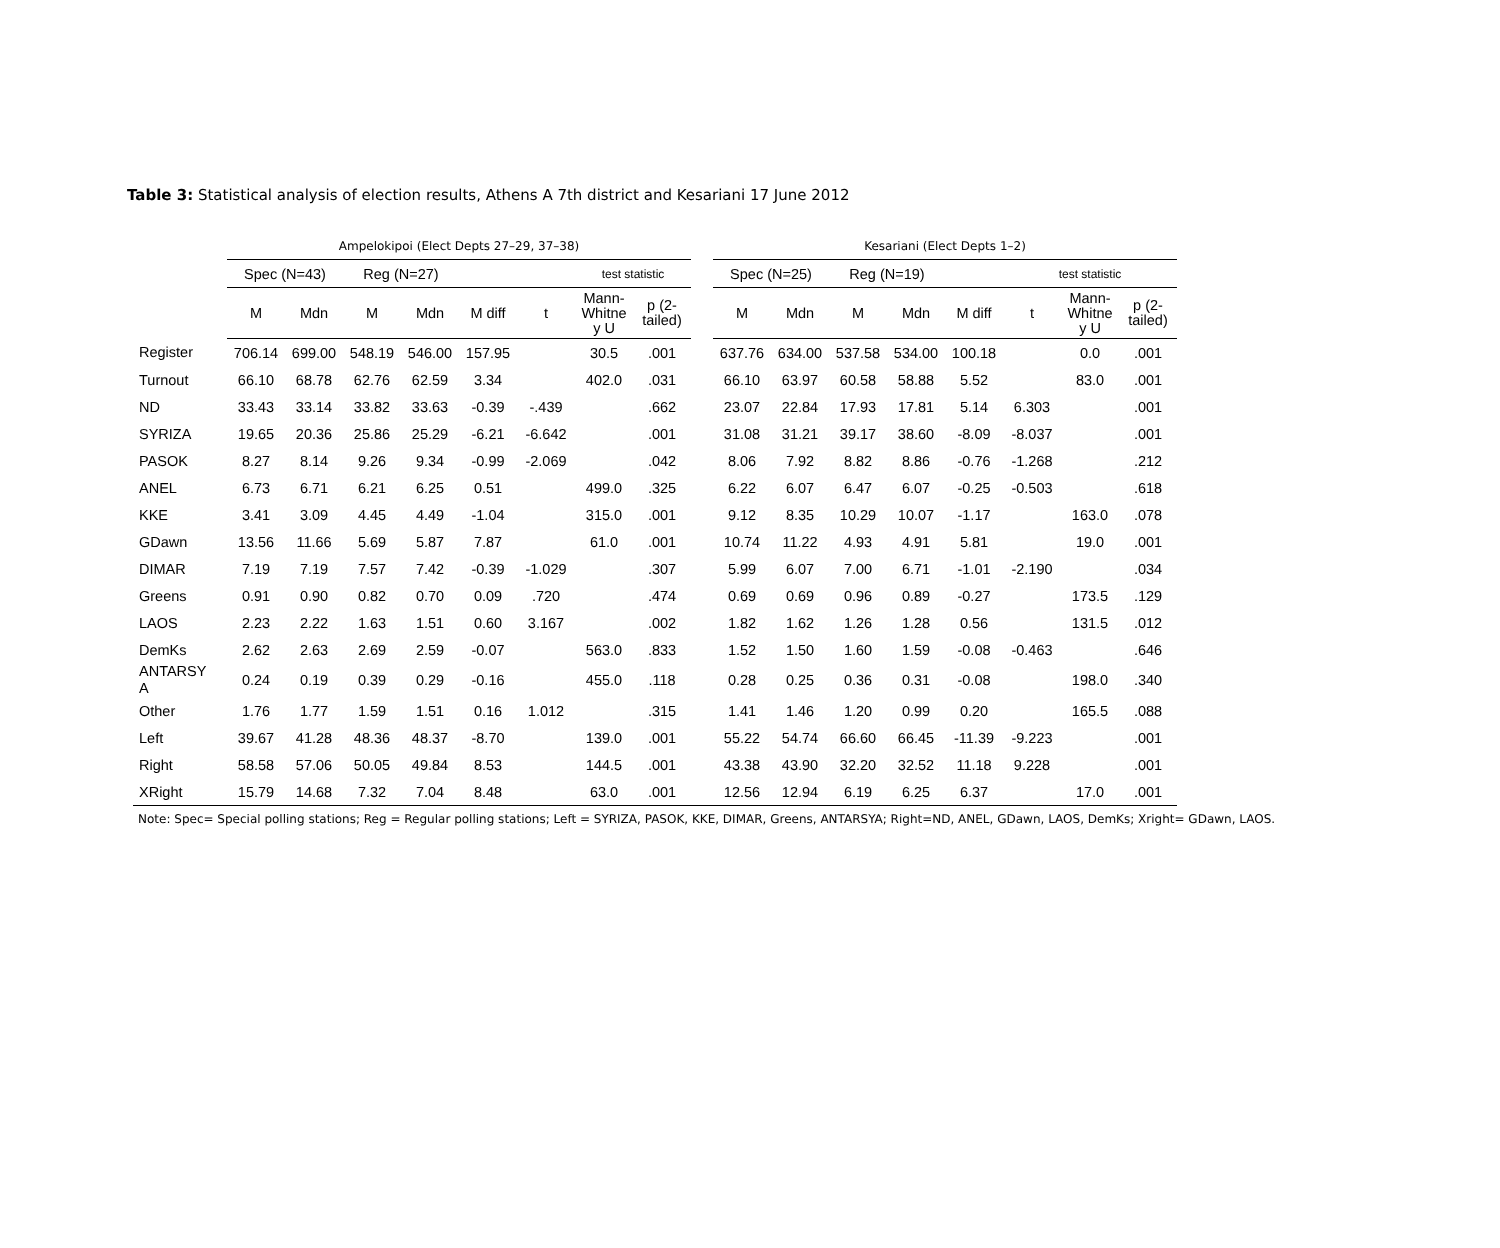Table 3: Statistical analysis of election results, Athens A 7th district and Kesariani 17 June 2012
| | Ampelokipoi (Elect Depts 27–29, 37–38) | | | | | | | | | Kesariani (Elect Depts 1–2) | | | | | | | |
| --- | --- | --- | --- | --- | --- | --- | --- | --- | --- | --- | --- | --- | --- | --- | --- | --- | --- |
| | Spec (N=43) | | Reg (N=27) | | | | test statistic | | | Spec (N=25) | | Reg (N=19) | | | test statistic | | |
| | M | Mdn | M | Mdn | M diff | t | Mann- Whitne y U | p (2- tailed) | | M | Mdn | M | Mdn | M diff | t | Mann- Whitne y U | p (2- tailed) |
| Register | 706.14 | 699.00 | 548.19 | 546.00 | 157.95 | | 30.5 | .001 | | 637.76 | 634.00 | 537.58 | 534.00 | 100.18 | | 0.0 | .001 |
| Turnout | 66.10 | 68.78 | 62.76 | 62.59 | 3.34 | | 402.0 | .031 | | 66.10 | 63.97 | 60.58 | 58.88 | 5.52 | | 83.0 | .001 |
| ND | 33.43 | 33.14 | 33.82 | 33.63 | -0.39 | -.439 | | .662 | | 23.07 | 22.84 | 17.93 | 17.81 | 5.14 | 6.303 | | .001 |
| SYRIZA | 19.65 | 20.36 | 25.86 | 25.29 | -6.21 | -6.642 | | .001 | | 31.08 | 31.21 | 39.17 | 38.60 | -8.09 | -8.037 | | .001 |
| PASOK | 8.27 | 8.14 | 9.26 | 9.34 | -0.99 | -2.069 | | .042 | | 8.06 | 7.92 | 8.82 | 8.86 | -0.76 | -1.268 | | .212 |
| ANEL | 6.73 | 6.71 | 6.21 | 6.25 | 0.51 | | 499.0 | .325 | | 6.22 | 6.07 | 6.47 | 6.07 | -0.25 | -0.503 | | .618 |
| KKE | 3.41 | 3.09 | 4.45 | 4.49 | -1.04 | | 315.0 | .001 | | 9.12 | 8.35 | 10.29 | 10.07 | -1.17 | | 163.0 | .078 |
| GDawn | 13.56 | 11.66 | 5.69 | 5.87 | 7.87 | | 61.0 | .001 | | 10.74 | 11.22 | 4.93 | 4.91 | 5.81 | | 19.0 | .001 |
| DIMAR | 7.19 | 7.19 | 7.57 | 7.42 | -0.39 | -1.029 | | .307 | | 5.99 | 6.07 | 7.00 | 6.71 | -1.01 | -2.190 | | .034 |
| Greens | 0.91 | 0.90 | 0.82 | 0.70 | 0.09 | .720 | | .474 | | 0.69 | 0.69 | 0.96 | 0.89 | -0.27 | | 173.5 | .129 |
| LAOS | 2.23 | 2.22 | 1.63 | 1.51 | 0.60 | 3.167 | | .002 | | 1.82 | 1.62 | 1.26 | 1.28 | 0.56 | | 131.5 | .012 |
| DemKs | 2.62 | 2.63 | 2.69 | 2.59 | -0.07 | | 563.0 | .833 | | 1.52 | 1.50 | 1.60 | 1.59 | -0.08 | -0.463 | | .646 |
| ANTARSY A | 0.24 | 0.19 | 0.39 | 0.29 | -0.16 | | 455.0 | .118 | | 0.28 | 0.25 | 0.36 | 0.31 | -0.08 | | 198.0 | .340 |
| Other | 1.76 | 1.77 | 1.59 | 1.51 | 0.16 | 1.012 | | .315 | | 1.41 | 1.46 | 1.20 | 0.99 | 0.20 | | 165.5 | .088 |
| Left | 39.67 | 41.28 | 48.36 | 48.37 | -8.70 | | 139.0 | .001 | | 55.22 | 54.74 | 66.60 | 66.45 | -11.39 | -9.223 | | .001 |
| Right | 58.58 | 57.06 | 50.05 | 49.84 | 8.53 | | 144.5 | .001 | | 43.38 | 43.90 | 32.20 | 32.52 | 11.18 | 9.228 | | .001 |
| XRight | 15.79 | 14.68 | 7.32 | 7.04 | 8.48 | | 63.0 | .001 | | 12.56 | 12.94 | 6.19 | 6.25 | 6.37 | | 17.0 | .001 |
Note: Spec= Special polling stations; Reg = Regular polling stations; Left = SYRIZA, PASOK, KKE, DIMAR, Greens, ANTARSYA; Right=ND, ANEL, GDawn, LAOS, DemKs; Xright= GDawn, LAOS.